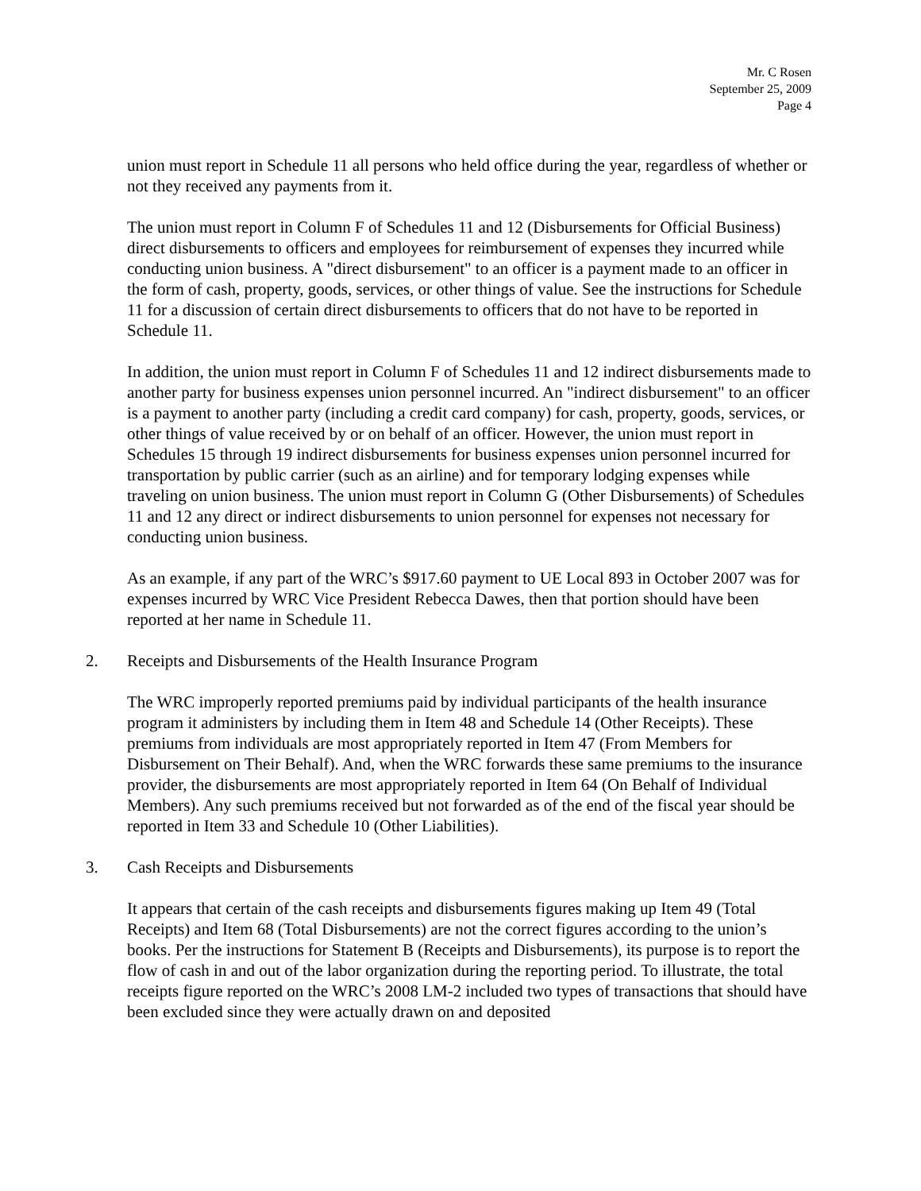Mr. C Rosen
September 25, 2009
Page 4
union must report in Schedule 11 all persons who held office during the year, regardless of whether or not they received any payments from it.
The union must report in Column F of Schedules 11 and 12 (Disbursements for Official Business) direct disbursements to officers and employees for reimbursement of expenses they incurred while conducting union business. A "direct disbursement" to an officer is a payment made to an officer in the form of cash, property, goods, services, or other things of value. See the instructions for Schedule 11 for a discussion of certain direct disbursements to officers that do not have to be reported in Schedule 11.
In addition, the union must report in Column F of Schedules 11 and 12 indirect disbursements made to another party for business expenses union personnel incurred. An "indirect disbursement" to an officer is a payment to another party (including a credit card company) for cash, property, goods, services, or other things of value received by or on behalf of an officer. However, the union must report in Schedules 15 through 19 indirect disbursements for business expenses union personnel incurred for transportation by public carrier (such as an airline) and for temporary lodging expenses while traveling on union business. The union must report in Column G (Other Disbursements) of Schedules 11 and 12 any direct or indirect disbursements to union personnel for expenses not necessary for conducting union business.
As an example, if any part of the WRC’s $917.60 payment to UE Local 893 in October 2007 was for expenses incurred by WRC Vice President Rebecca Dawes, then that portion should have been reported at her name in Schedule 11.
2. Receipts and Disbursements of the Health Insurance Program
The WRC improperly reported premiums paid by individual participants of the health insurance program it administers by including them in Item 48 and Schedule 14 (Other Receipts). These premiums from individuals are most appropriately reported in Item 47 (From Members for Disbursement on Their Behalf). And, when the WRC forwards these same premiums to the insurance provider, the disbursements are most appropriately reported in Item 64 (On Behalf of Individual Members). Any such premiums received but not forwarded as of the end of the fiscal year should be reported in Item 33 and Schedule 10 (Other Liabilities).
3. Cash Receipts and Disbursements
It appears that certain of the cash receipts and disbursements figures making up Item 49 (Total Receipts) and Item 68 (Total Disbursements) are not the correct figures according to the union’s books. Per the instructions for Statement B (Receipts and Disbursements), its purpose is to report the flow of cash in and out of the labor organization during the reporting period. To illustrate, the total receipts figure reported on the WRC’s 2008 LM-2 included two types of transactions that should have been excluded since they were actually drawn on and deposited